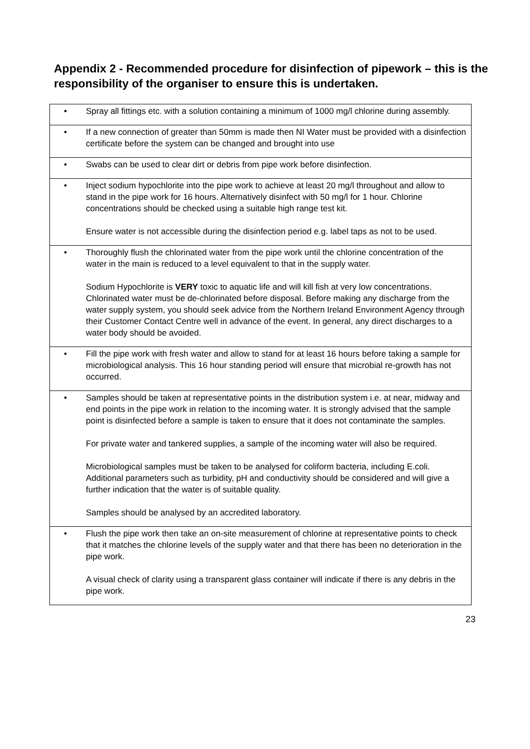Appendix 2 - Recommended procedure for disinfection of pipework – this is the responsibility of the organiser to ensure this is undertaken.
| • | Spray all fittings etc. with a solution containing a minimum of 1000 mg/l chlorine during assembly. |
| • | If a new connection of greater than 50mm is made then NI Water must be provided with a disinfection certificate before the system can be changed and brought into use |
| • | Swabs can be used to clear dirt or debris from pipe work before disinfection. |
| • | Inject sodium hypochlorite into the pipe work to achieve at least 20 mg/l throughout and allow to stand in the pipe work for 16 hours. Alternatively disinfect with 50 mg/l for 1 hour. Chlorine concentrations should be checked using a suitable high range test kit. Ensure water is not accessible during the disinfection period e.g. label taps as not to be used. |
| • | Thoroughly flush the chlorinated water from the pipe work until the chlorine concentration of the water in the main is reduced to a level equivalent to that in the supply water. Sodium Hypochlorite is VERY toxic to aquatic life and will kill fish at very low concentrations. Chlorinated water must be de-chlorinated before disposal. Before making any discharge from the water supply system, you should seek advice from the Northern Ireland Environment Agency through their Customer Contact Centre well in advance of the event. In general, any direct discharges to a water body should be avoided. |
| • | Fill the pipe work with fresh water and allow to stand for at least 16 hours before taking a sample for microbiological analysis. This 16 hour standing period will ensure that microbial re-growth has not occurred. |
| • | Samples should be taken at representative points in the distribution system i.e. at near, midway and end points in the pipe work in relation to the incoming water. It is strongly advised that the sample point is disinfected before a sample is taken to ensure that it does not contaminate the samples. For private water and tankered supplies, a sample of the incoming water will also be required. Microbiological samples must be taken to be analysed for coliform bacteria, including E.coli. Additional parameters such as turbidity, pH and conductivity should be considered and will give a further indication that the water is of suitable quality. Samples should be analysed by an accredited laboratory. |
| • | Flush the pipe work then take an on-site measurement of chlorine at representative points to check that it matches the chlorine levels of the supply water and that there has been no deterioration in the pipe work. A visual check of clarity using a transparent glass container will indicate if there is any debris in the pipe work. |
23